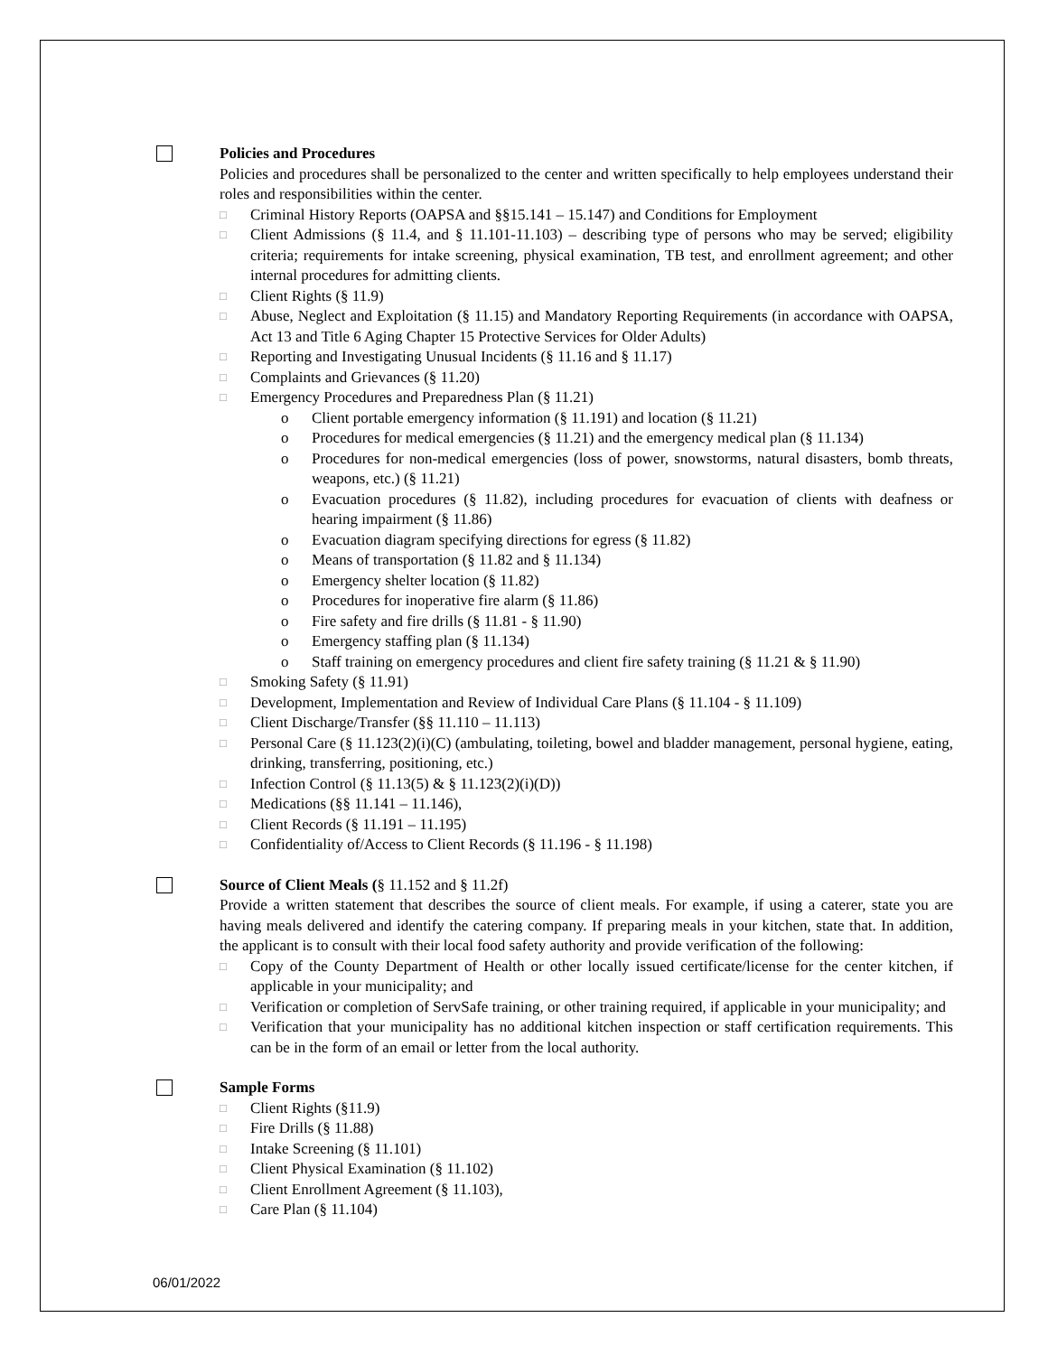Policies and Procedures
Policies and procedures shall be personalized to the center and written specifically to help employees understand their roles and responsibilities within the center.
□ Criminal History Reports (OAPSA and §§15.141 – 15.147) and Conditions for Employment
□ Client Admissions (§ 11.4, and § 11.101-11.103) – describing type of persons who may be served; eligibility criteria; requirements for intake screening, physical examination, TB test, and enrollment agreement; and other internal procedures for admitting clients.
□ Client Rights (§ 11.9)
□ Abuse, Neglect and Exploitation (§ 11.15) and Mandatory Reporting Requirements (in accordance with OAPSA, Act 13 and Title 6 Aging Chapter 15 Protective Services for Older Adults)
□ Reporting and Investigating Unusual Incidents (§ 11.16 and § 11.17)
□ Complaints and Grievances (§ 11.20)
□ Emergency Procedures and Preparedness Plan (§ 11.21)
o Client portable emergency information (§ 11.191) and location (§ 11.21)
o Procedures for medical emergencies (§ 11.21) and the emergency medical plan (§ 11.134)
o Procedures for non-medical emergencies (loss of power, snowstorms, natural disasters, bomb threats, weapons, etc.) (§ 11.21)
o Evacuation procedures (§ 11.82), including procedures for evacuation of clients with deafness or hearing impairment (§ 11.86)
o Evacuation diagram specifying directions for egress (§ 11.82)
o Means of transportation (§ 11.82 and § 11.134)
o Emergency shelter location (§ 11.82)
o Procedures for inoperative fire alarm (§ 11.86)
o Fire safety and fire drills (§ 11.81 - § 11.90)
o Emergency staffing plan (§ 11.134)
o Staff training on emergency procedures and client fire safety training (§ 11.21 & § 11.90)
□ Smoking Safety (§ 11.91)
□ Development, Implementation and Review of Individual Care Plans (§ 11.104 - § 11.109)
□ Client Discharge/Transfer (§§ 11.110 – 11.113)
□ Personal Care (§ 11.123(2)(i)(C) (ambulating, toileting, bowel and bladder management, personal hygiene, eating, drinking, transferring, positioning, etc.)
□ Infection Control (§ 11.13(5) & § 11.123(2)(i)(D))
□ Medications (§§ 11.141 – 11.146),
□ Client Records (§ 11.191 – 11.195)
□ Confidentiality of/Access to Client Records (§ 11.196 - § 11.198)
Source of Client Meals (§ 11.152 and § 11.2f)
Provide a written statement that describes the source of client meals. For example, if using a caterer, state you are having meals delivered and identify the catering company. If preparing meals in your kitchen, state that. In addition, the applicant is to consult with their local food safety authority and provide verification of the following:
□ Copy of the County Department of Health or other locally issued certificate/license for the center kitchen, if applicable in your municipality; and
□ Verification or completion of ServSafe training, or other training required, if applicable in your municipality; and
□ Verification that your municipality has no additional kitchen inspection or staff certification requirements. This can be in the form of an email or letter from the local authority.
Sample Forms
□ Client Rights (§11.9)
□ Fire Drills (§ 11.88)
□ Intake Screening (§ 11.101)
□ Client Physical Examination (§ 11.102)
□ Client Enrollment Agreement (§ 11.103),
□ Care Plan (§ 11.104)
06/01/2022